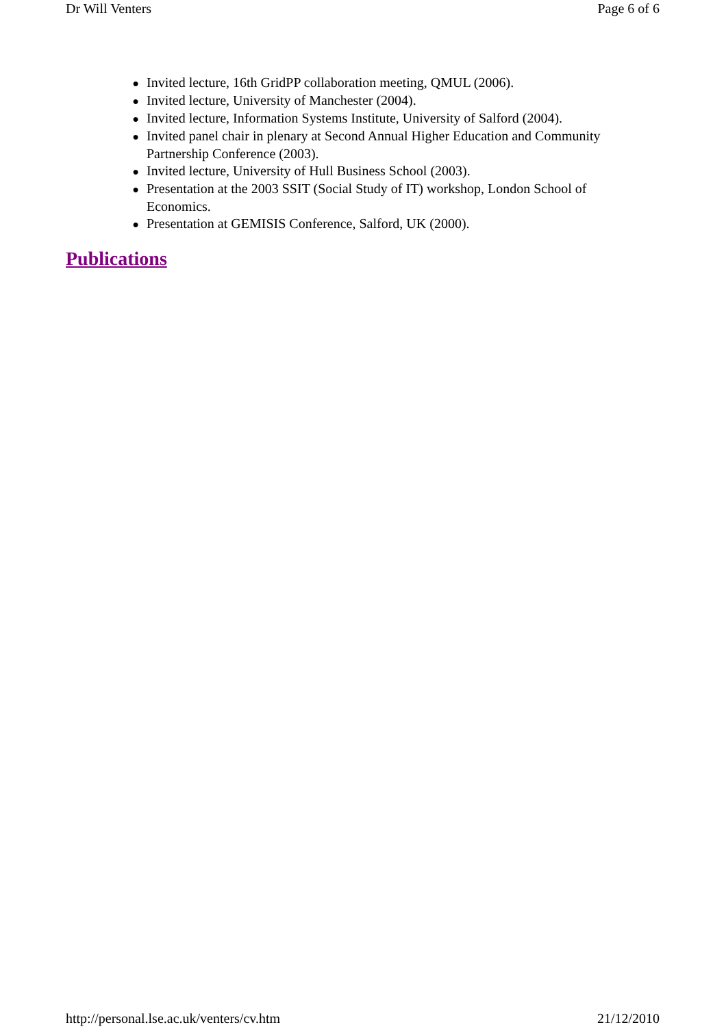Dr Will Venters Page 6 of 6
● Invited lecture, 16th GridPP collaboration meeting, QMUL (2006).
● Invited lecture, University of Manchester (2004).
● Invited lecture, Information Systems Institute, University of Salford (2004).
● Invited panel chair in plenary at Second Annual Higher Education and Community Partnership Conference (2003).
● Invited lecture, University of Hull Business School (2003).
● Presentation at the 2003 SSIT (Social Study of IT) workshop, London School of Economics.
● Presentation at GEMISIS Conference, Salford, UK (2000).
Publications
http://personal.lse.ac.uk/venters/cv.htm 21/12/2010